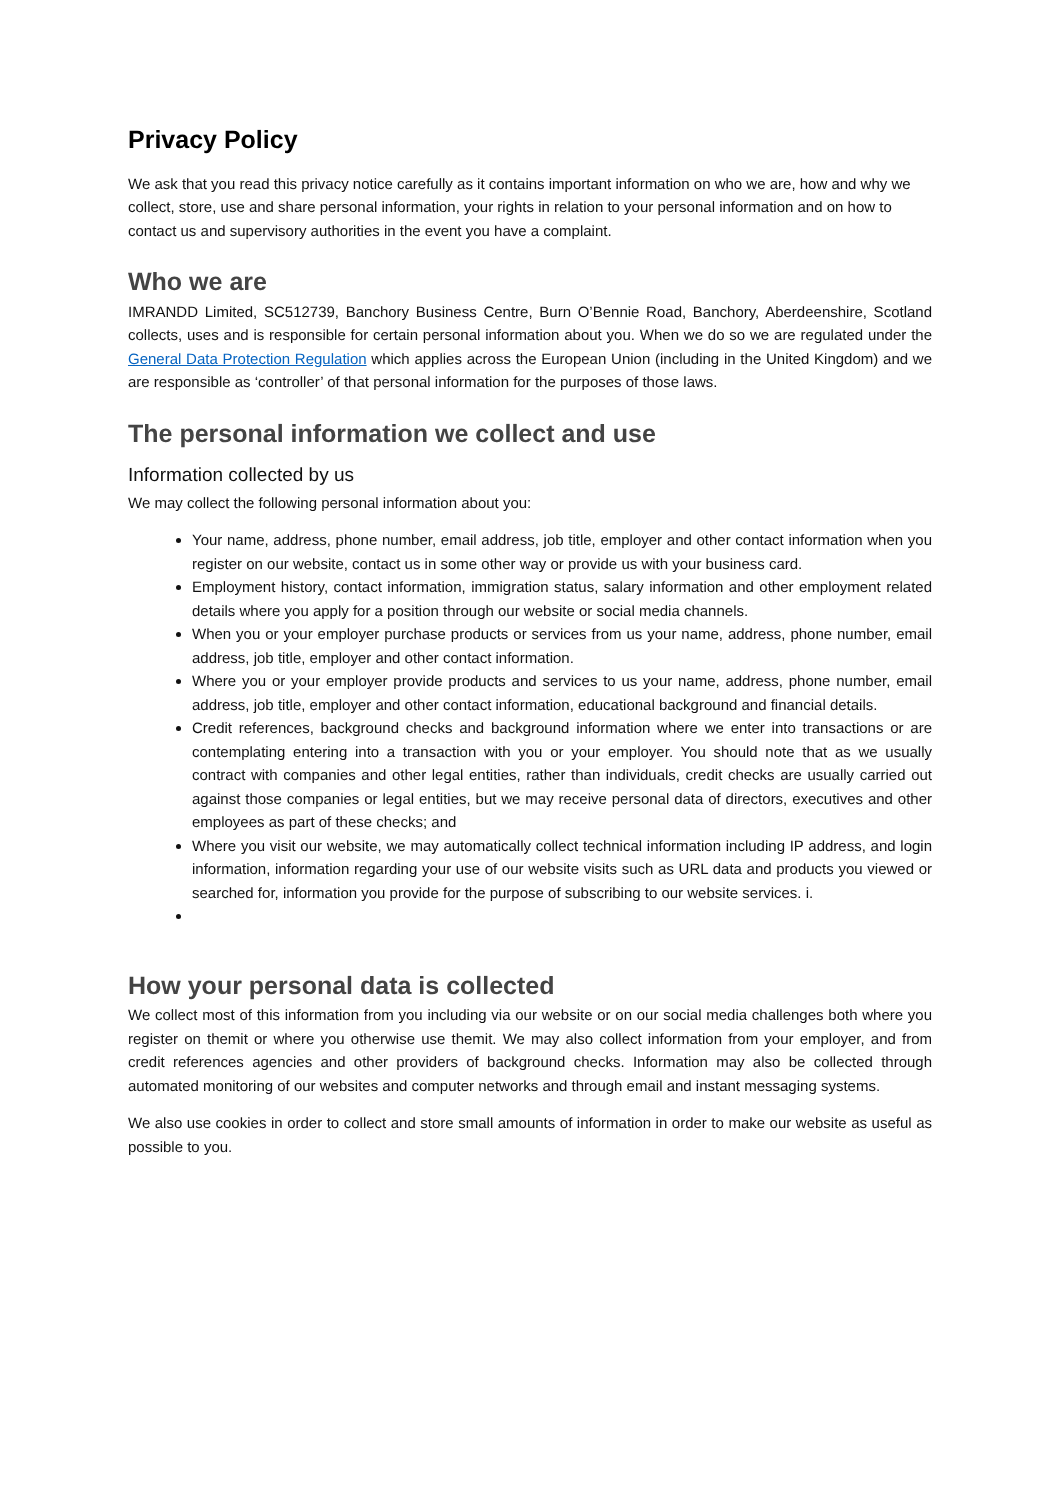Privacy Policy
We ask that you read this privacy notice carefully as it contains important information on who we are, how and why we collect, store, use and share personal information, your rights in relation to your personal information and on how to contact us and supervisory authorities in the event you have a complaint.
Who we are
IMRANDD Limited, SC512739, Banchory Business Centre, Burn O’Bennie Road, Banchory, Aberdeenshire, Scotland collects, uses and is responsible for certain personal information about you. When we do so we are regulated under the General Data Protection Regulation which applies across the European Union (including in the United Kingdom) and we are responsible as ‘controller’ of that personal information for the purposes of those laws.
The personal information we collect and use
Information collected by us
We may collect the following personal information about you:
Your name, address, phone number, email address, job title, employer and other contact information when you register on our website, contact us in some other way or provide us with your business card.
Employment history, contact information, immigration status, salary information and other employment related details where you apply for a position through our website or social media channels.
When you or your employer purchase products or services from us your name, address, phone number, email address, job title, employer and other contact information.
Where you or your employer provide products and services to us your name, address, phone number, email address, job title, employer and other contact information, educational background and financial details.
Credit references, background checks and background information where we enter into transactions or are contemplating entering into a transaction with you or your employer. You should note that as we usually contract with companies and other legal entities, rather than individuals, credit checks are usually carried out against those companies or legal entities, but we may receive personal data of directors, executives and other employees as part of these checks; and
Where you visit our website, we may automatically collect technical information including IP address, and login information, information regarding your use of our website visits such as URL data and products you viewed or searched for, information you provide for the purpose of subscribing to our website services. i.
How your personal data is collected
We collect most of this information from you including via our website or on our social media challenges both where you register on themit or where you otherwise use themit. We may also collect information from your employer, and from credit references agencies and other providers of background checks. Information may also be collected through automated monitoring of our websites and computer networks and through email and instant messaging systems.
We also use cookies in order to collect and store small amounts of information in order to make our website as useful as possible to you.